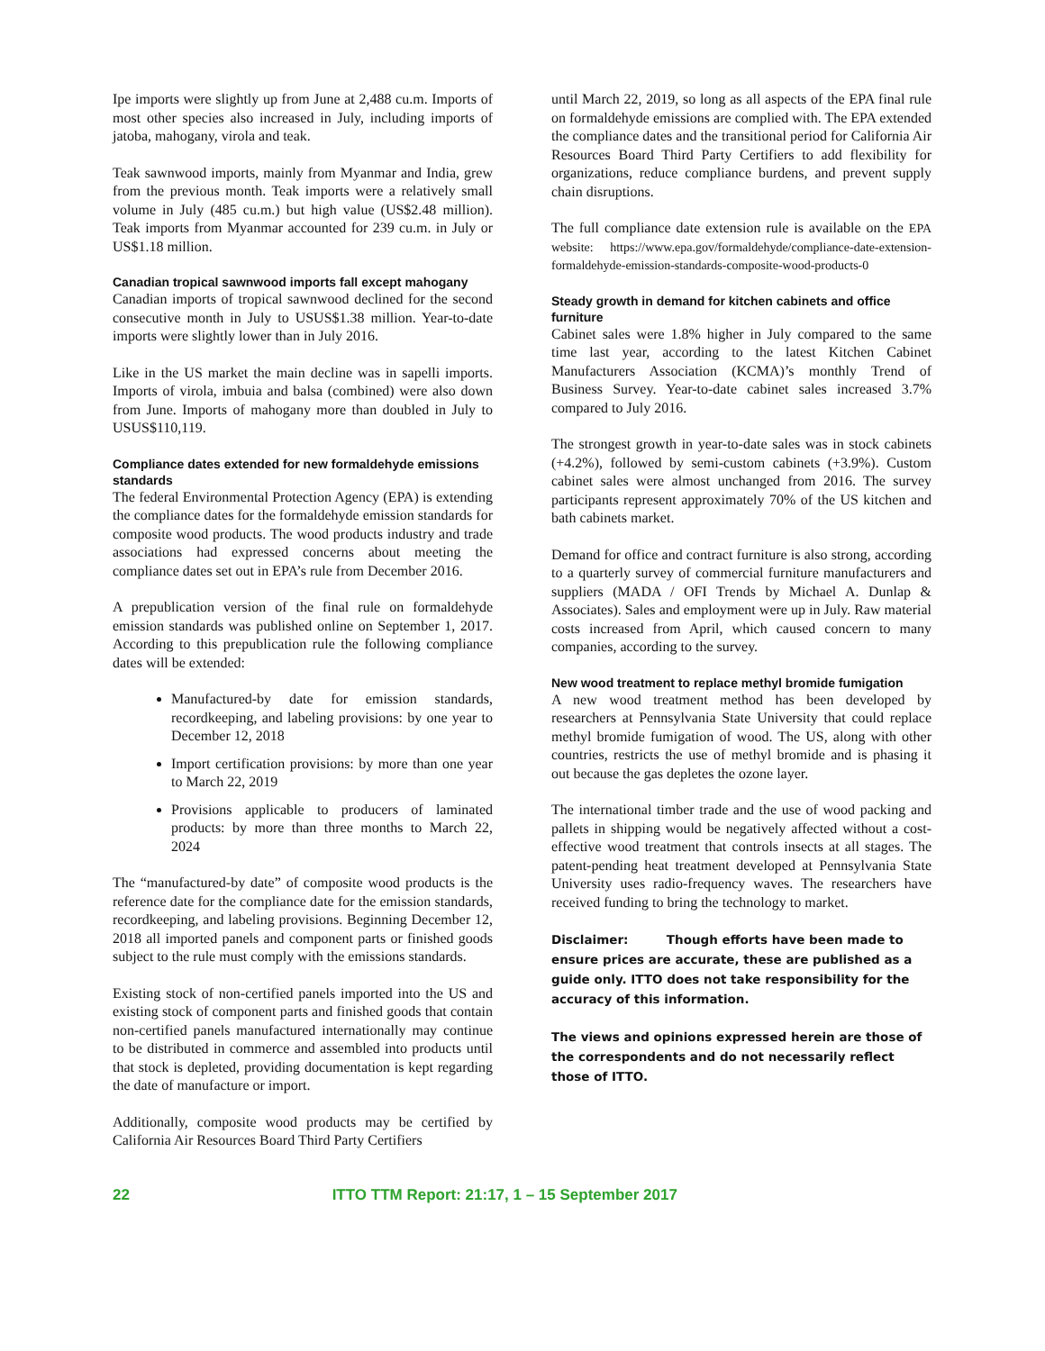Ipe imports were slightly up from June at 2,488 cu.m. Imports of most other species also increased in July, including imports of jatoba, mahogany, virola and teak.
Teak sawnwood imports, mainly from Myanmar and India, grew from the previous month. Teak imports were a relatively small volume in July (485 cu.m.) but high value (US$2.48 million). Teak imports from Myanmar accounted for 239 cu.m. in July or US$1.18 million.
Canadian tropical sawnwood imports fall except mahogany
Canadian imports of tropical sawnwood declined for the second consecutive month in July to USUS$1.38 million. Year-to-date imports were slightly lower than in July 2016.
Like in the US market the main decline was in sapelli imports. Imports of virola, imbuia and balsa (combined) were also down from June. Imports of mahogany more than doubled in July to USUS$110,119.
Compliance dates extended for new formaldehyde emissions standards
The federal Environmental Protection Agency (EPA) is extending the compliance dates for the formaldehyde emission standards for composite wood products. The wood products industry and trade associations had expressed concerns about meeting the compliance dates set out in EPA’s rule from December 2016.
A prepublication version of the final rule on formaldehyde emission standards was published online on September 1, 2017. According to this prepublication rule the following compliance dates will be extended:
Manufactured-by date for emission standards, recordkeeping, and labeling provisions: by one year to December 12, 2018
Import certification provisions: by more than one year to March 22, 2019
Provisions applicable to producers of laminated products: by more than three months to March 22, 2024
The “manufactured-by date” of composite wood products is the reference date for the compliance date for the emission standards, recordkeeping, and labeling provisions. Beginning December 12, 2018 all imported panels and component parts or finished goods subject to the rule must comply with the emissions standards.
Existing stock of non-certified panels imported into the US and existing stock of component parts and finished goods that contain non-certified panels manufactured internationally may continue to be distributed in commerce and assembled into products until that stock is depleted, providing documentation is kept regarding the date of manufacture or import.
Additionally, composite wood products may be certified by California Air Resources Board Third Party Certifiers
until March 22, 2019, so long as all aspects of the EPA final rule on formaldehyde emissions are complied with. The EPA extended the compliance dates and the transitional period for California Air Resources Board Third Party Certifiers to add flexibility for organizations, reduce compliance burdens, and prevent supply chain disruptions.
The full compliance date extension rule is available on the EPA website: https://www.epa.gov/formaldehyde/compliance-date-extension-formaldehyde-emission-standards-composite-wood-products-0
Steady growth in demand for kitchen cabinets and office furniture
Cabinet sales were 1.8% higher in July compared to the same time last year, according to the latest Kitchen Cabinet Manufacturers Association (KCMA)’s monthly Trend of Business Survey. Year-to-date cabinet sales increased 3.7% compared to July 2016.
The strongest growth in year-to-date sales was in stock cabinets (+4.2%), followed by semi-custom cabinets (+3.9%). Custom cabinet sales were almost unchanged from 2016. The survey participants represent approximately 70% of the US kitchen and bath cabinets market.
Demand for office and contract furniture is also strong, according to a quarterly survey of commercial furniture manufacturers and suppliers (MADA / OFI Trends by Michael A. Dunlap & Associates). Sales and employment were up in July. Raw material costs increased from April, which caused concern to many companies, according to the survey.
New wood treatment to replace methyl bromide fumigation
A new wood treatment method has been developed by researchers at Pennsylvania State University that could replace methyl bromide fumigation of wood. The US, along with other countries, restricts the use of methyl bromide and is phasing it out because the gas depletes the ozone layer.
The international timber trade and the use of wood packing and pallets in shipping would be negatively affected without a cost-effective wood treatment that controls insects at all stages. The patent-pending heat treatment developed at Pennsylvania State University uses radio-frequency waves. The researchers have received funding to bring the technology to market.
Disclaimer: Though efforts have been made to ensure prices are accurate, these are published as a guide only. ITTO does not take responsibility for the accuracy of this information.
The views and opinions expressed herein are those of the correspondents and do not necessarily reflect those of ITTO.
22 ITTO TTM Report: 21:17, 1 – 15 September 2017